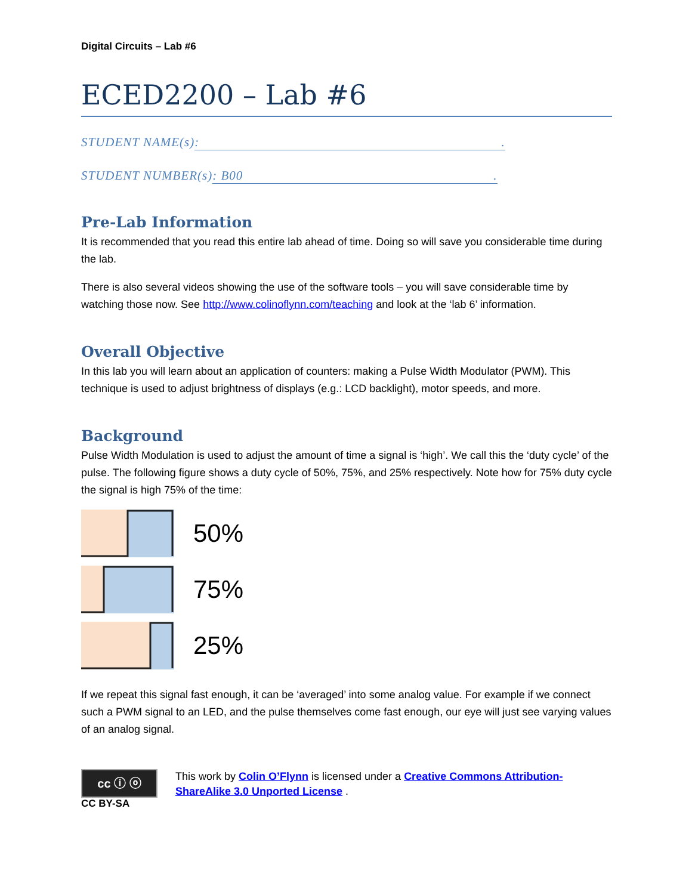Digital Circuits – Lab #6
ECED2200 – Lab #6
STUDENT NAME(s): .
STUDENT NUMBER(s): B00 .
Pre-Lab Information
It is recommended that you read this entire lab ahead of time. Doing so will save you considerable time during the lab.
There is also several videos showing the use of the software tools – you will save considerable time by watching those now. See http://www.colinoflynn.com/teaching and look at the ‘lab 6’ information.
Overall Objective
In this lab you will learn about an application of counters: making a Pulse Width Modulator (PWM). This technique is used to adjust brightness of displays (e.g.: LCD backlight), motor speeds, and more.
Background
Pulse Width Modulation is used to adjust the amount of time a signal is ‘high’. We call this the ‘duty cycle’ of the pulse. The following figure shows a duty cycle of 50%, 75%, and 25% respectively. Note how for 75% duty cycle the signal is high 75% of the time:
50%
75%
25%
If we repeat this signal fast enough, it can be ‘averaged’ into some analog value. For example if we connect such a PWM signal to an LED, and the pulse themselves come fast enough, our eye will just see varying values of an analog signal.
cc ⓘ ⓞ
CC BY-SA
This work by Colin O’Flynn is licensed under a Creative Commons Attribution-ShareAlike 3.0 Unported License .